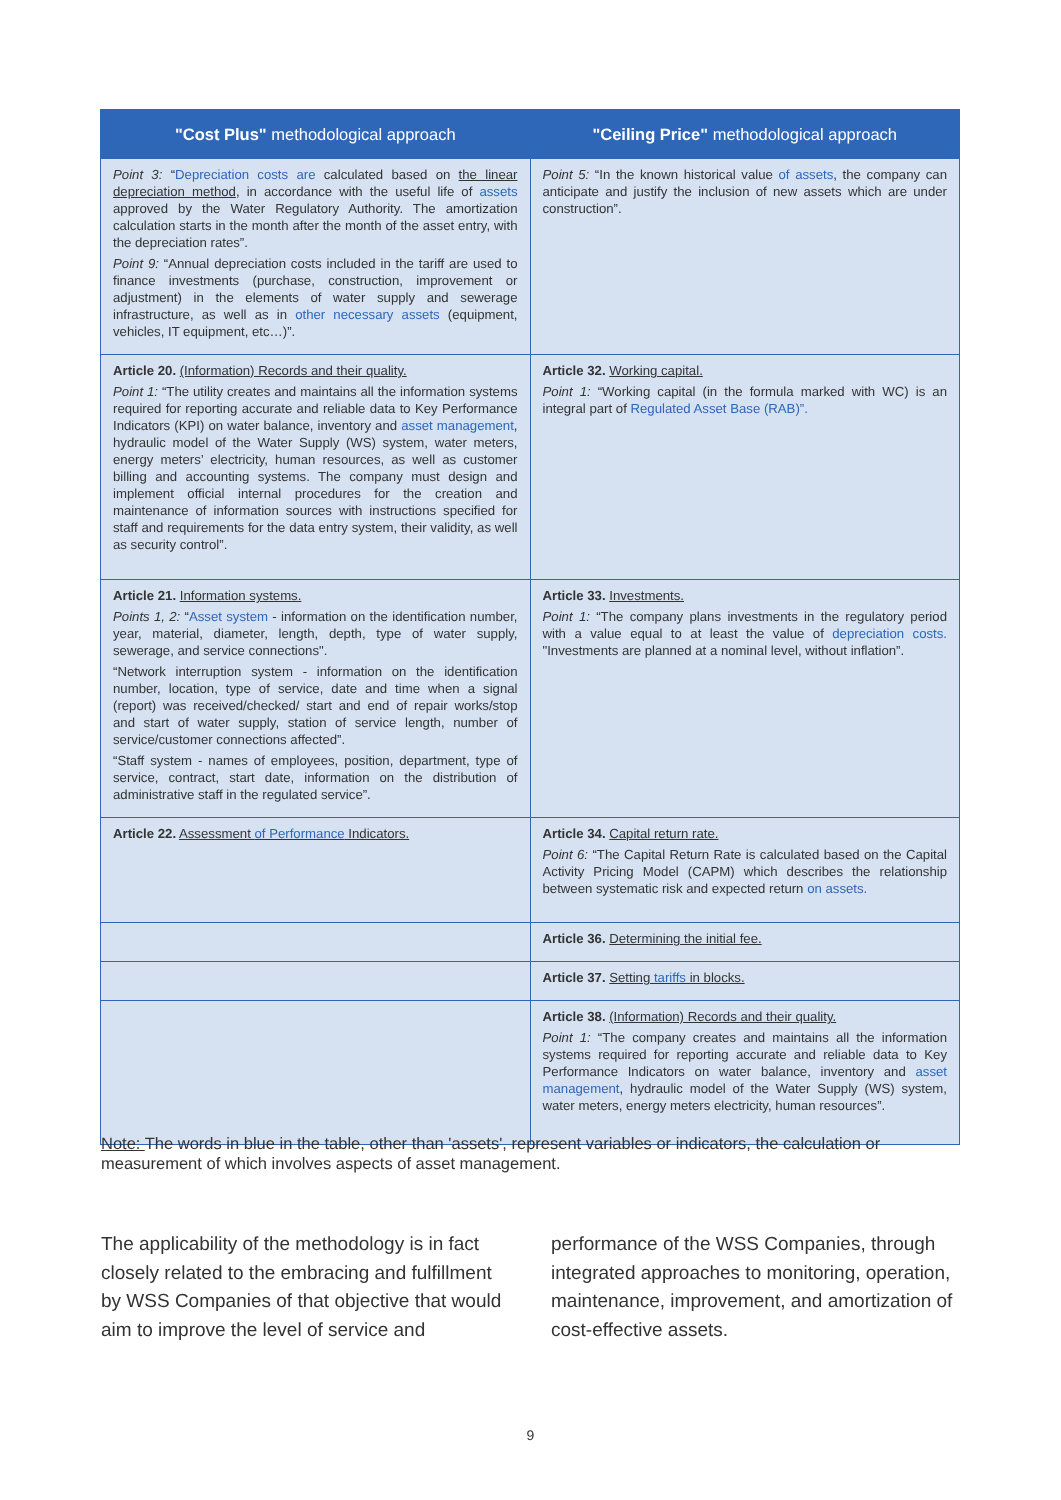| "Cost Plus" methodological approach | "Ceiling Price" methodological approach |
| --- | --- |
| Point 3: “ Depreciation costs are calculated based on the linear depreciation method , in accordance with the useful life of assets approved by the Water Regulatory Authority. The amortization calculation starts in the month after the month of the asset entry, with the depreciation rates”. Point 9: “Annual depreciation costs included in the tariff are used to finance investments (purchase, construction, improvement or adjustment) in the elements of water supply and sewerage infrastructure, as well as in other necessary assets (equipment, vehicles, IT equipment, etc…)”. | Point 5: “In the known historical value of assets , the company can anticipate and justify the inclusion of new assets which are under construction”. |
| Article 20. (Information) Records and their quality. Point 1: “The utility creates and maintains all the information systems required for reporting accurate and reliable data to Key Performance Indicators (KPI) on water balance, inventory and asset management , hydraulic model of the Water Supply (WS) system, water meters, energy meters’ electricity, human resources, as well as customer billing and accounting systems. The company must design and implement official internal procedures for the creation and maintenance of information sources with instructions specified for staff and requirements for the data entry system, their validity, as well as security control”. | Article 32. Working capital. Point 1: “Working capital (in the formula marked with WC) is an integral part of Regulated Asset Base (RAB)”. |
| Article 21. Information systems. Points 1, 2: “ Asset system - information on the identification number, year, material, diameter, length, depth, type of water supply, sewerage, and service connections". “Network interruption system - information on the identification number, location, type of service, date and time when a signal (report) was received/checked/ start and end of repair works/stop and start of water supply, station of service length, number of service/customer connections affected”. “Staff system - names of employees, position, department, type of service, contract, start date, information on the distribution of administrative staff in the regulated service”. | Article 33. Investments. Point 1: “The company plans investments in the regulatory period with a value equal to at least the value of depreciation costs. "Investments are planned at a nominal level, without inflation”. |
| Article 22. Assessment of Performance Indicators. | Article 34. Capital return rate. Point 6: “The Capital Return Rate is calculated based on the Capital Activity Pricing Model (CAPM) which describes the relationship between systematic risk and expected return on assets. |
| | Article 36. Determining the initial fee. |
| | Article 37. Setting tariffs in blocks. |
| | Article 38. (Information) Records and their quality. Point 1: “The company creates and maintains all the information systems required for reporting accurate and reliable data to Key Performance Indicators on water balance, inventory and asset management , hydraulic model of the Water Supply (WS) system, water meters, energy meters electricity, human resources”. |
Note: The words in blue in the table, other than 'assets', represent variables or indicators, the calculation or measurement of which involves aspects of asset management.
The applicability of the methodology is in fact closely related to the embracing and fulfillment by WSS Companies of that objective that would aim to improve the level of service and
performance of the WSS Companies, through integrated approaches to monitoring, operation, maintenance, improvement, and amortization of cost-effective assets.
9